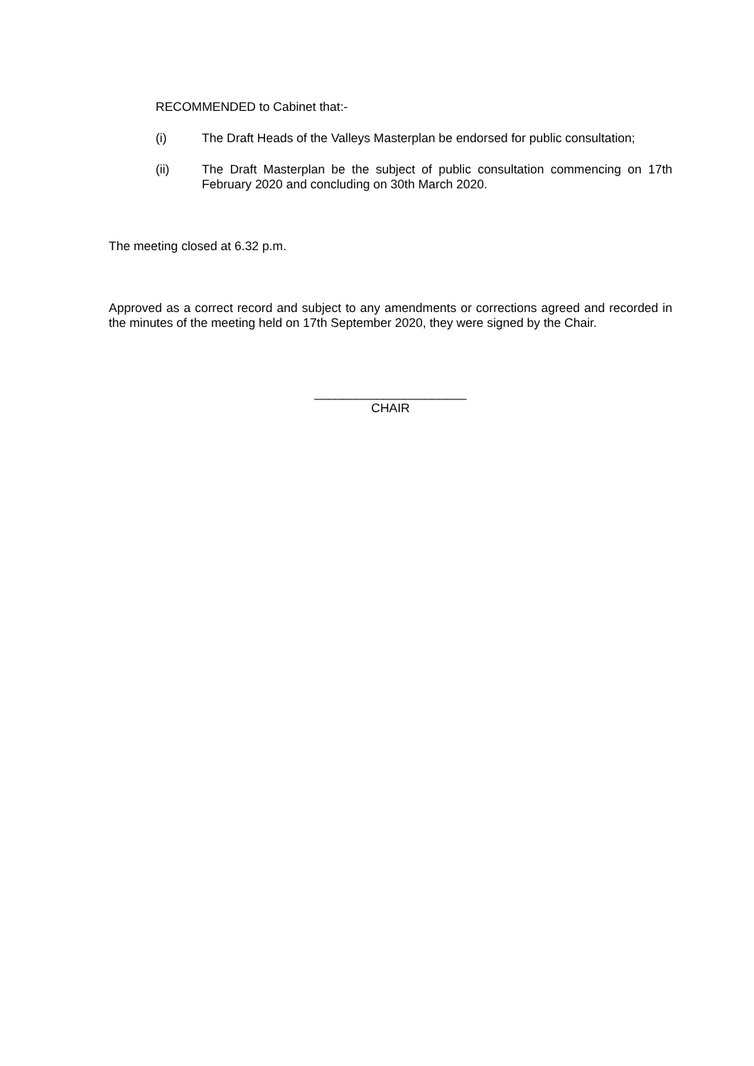RECOMMENDED to Cabinet that:-
(i) The Draft Heads of the Valleys Masterplan be endorsed for public consultation;
(ii) The Draft Masterplan be the subject of public consultation commencing on 17th February 2020 and concluding on 30th March 2020.
The meeting closed at 6.32 p.m.
Approved as a correct record and subject to any amendments or corrections agreed and recorded in the minutes of the meeting held on 17th September 2020, they were signed by the Chair.
______________________
CHAIR